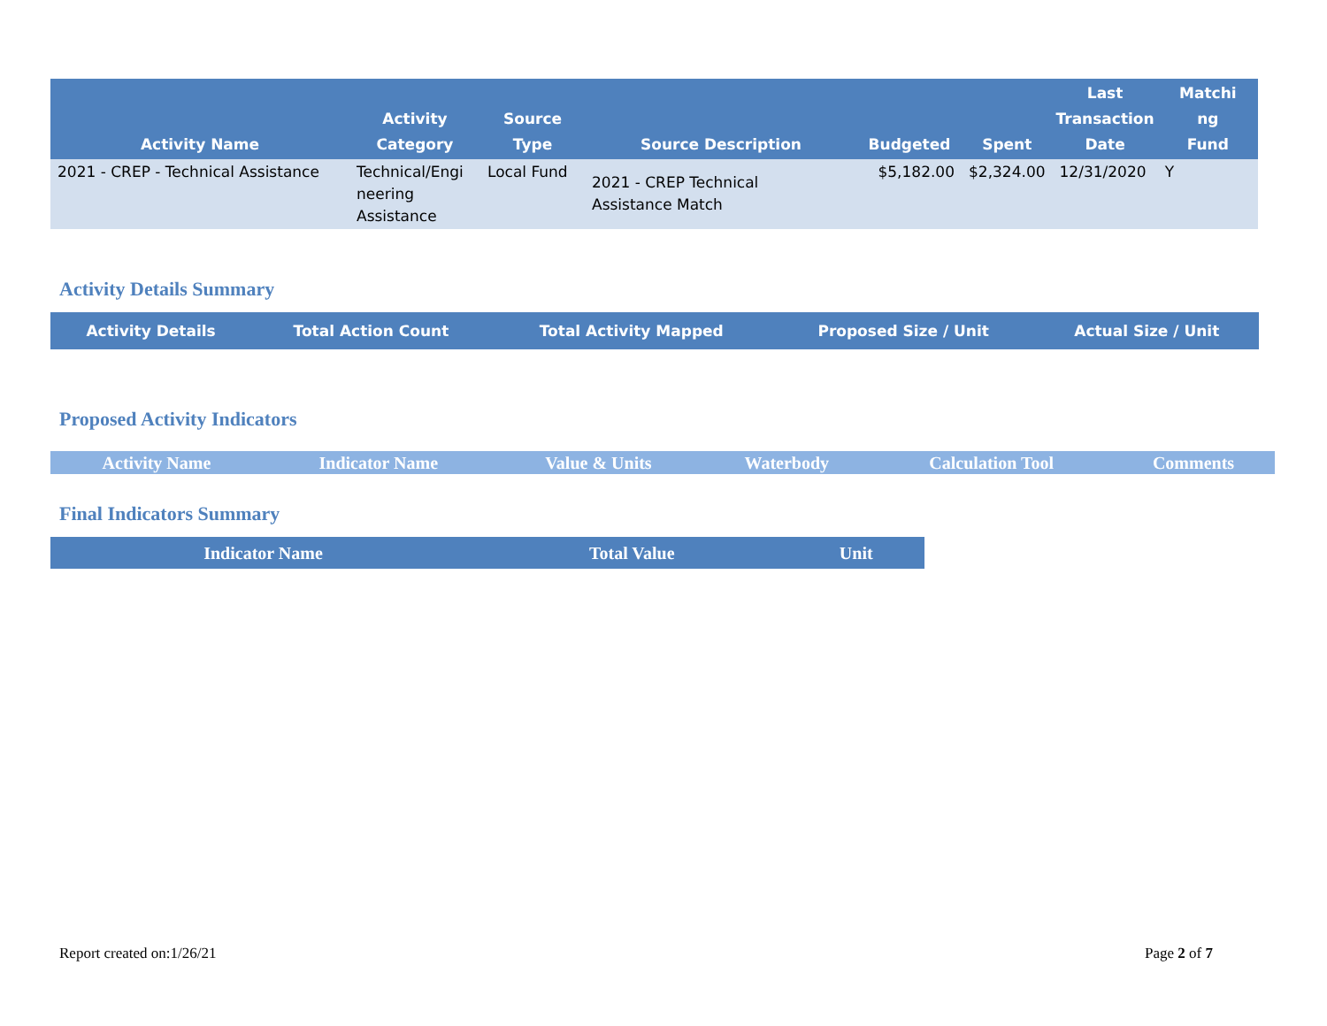| Activity Name | Activity Category | Source Type | Source Description | Budgeted | Spent | Last Transaction Date | Matchi ng Fund |
| --- | --- | --- | --- | --- | --- | --- | --- |
| 2021 - CREP - Technical Assistance | Technical/Engi neering Assistance | Local Fund | 2021 - CREP Technical Assistance Match | $5,182.00 | $2,324.00 | 12/31/2020 | Y |
Activity Details Summary
| Activity Details | Total Action Count | Total Activity Mapped | Proposed Size / Unit | Actual Size / Unit |
| --- | --- | --- | --- | --- |
Proposed Activity Indicators
| Activity Name | Indicator Name | Value & Units | Waterbody | Calculation Tool | Comments |
| --- | --- | --- | --- | --- | --- |
Final Indicators Summary
| Indicator Name | Total Value | Unit |
| --- | --- | --- |
Report created on:1/26/21 Page 2 of 7